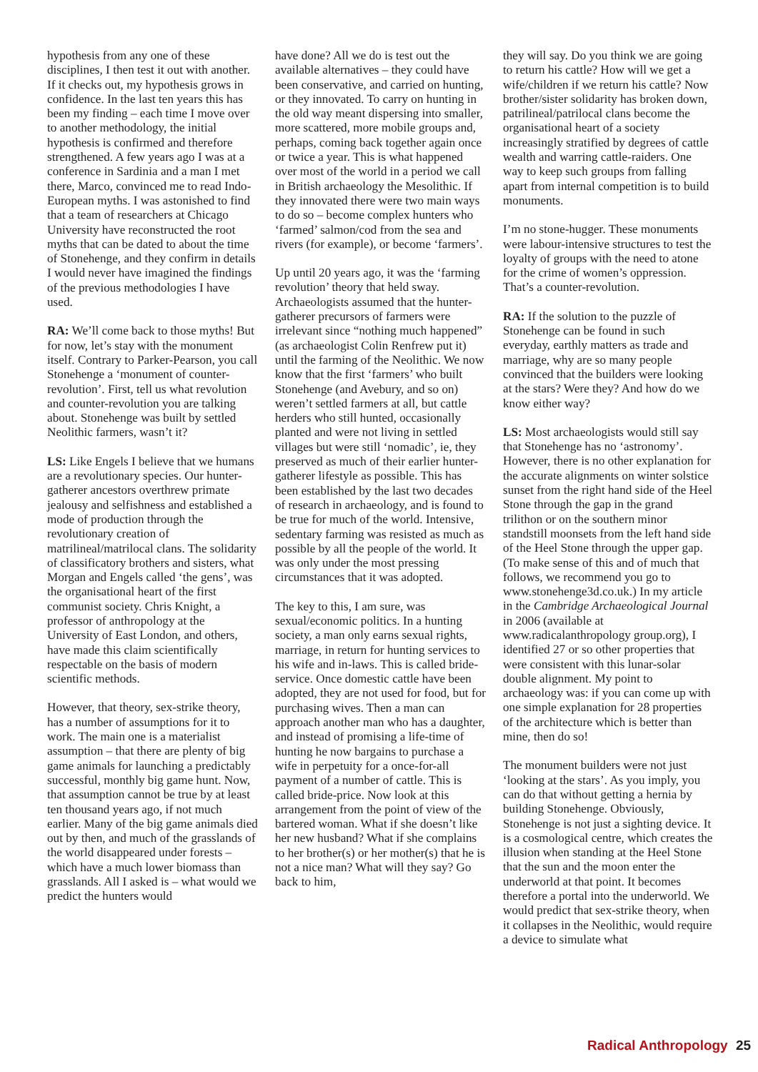hypothesis from any one of these disciplines, I then test it out with another. If it checks out, my hypothesis grows in confidence. In the last ten years this has been my finding – each time I move over to another methodology, the initial hypothesis is confirmed and therefore strengthened. A few years ago I was at a conference in Sardinia and a man I met there, Marco, convinced me to read Indo-European myths. I was astonished to find that a team of researchers at Chicago University have reconstructed the root myths that can be dated to about the time of Stonehenge, and they confirm in details I would never have imagined the findings of the previous methodologies I have used.
RA: We’ll come back to those myths! But for now, let’s stay with the monument itself. Contrary to Parker-Pearson, you call Stonehenge a ‘monument of counter-revolution’. First, tell us what revolution and counter-revolution you are talking about. Stonehenge was built by settled Neolithic farmers, wasn’t it?
LS: Like Engels I believe that we humans are a revolutionary species. Our hunter-gatherer ancestors overthrew primate jealousy and selfishness and established a mode of production through the revolutionary creation of matrilineal/matrilocal clans. The solidarity of classificatory brothers and sisters, what Morgan and Engels called ‘the gens’, was the organisational heart of the first communist society. Chris Knight, a professor of anthropology at the University of East London, and others, have made this claim scientifically respectable on the basis of modern scientific methods.
However, that theory, sex-strike theory, has a number of assumptions for it to work. The main one is a materialist assumption – that there are plenty of big game animals for launching a predictably successful, monthly big game hunt. Now, that assumption cannot be true by at least ten thousand years ago, if not much earlier. Many of the big game animals died out by then, and much of the grasslands of the world disappeared under forests – which have a much lower biomass than grasslands. All I asked is – what would we predict the hunters would
have done? All we do is test out the available alternatives – they could have been conservative, and carried on hunting, or they innovated. To carry on hunting in the old way meant dispersing into smaller, more scattered, more mobile groups and, perhaps, coming back together again once or twice a year. This is what happened over most of the world in a period we call in British archaeology the Mesolithic. If they innovated there were two main ways to do so – become complex hunters who ‘farmed’ salmon/cod from the sea and rivers (for example), or become ‘farmers’.
Up until 20 years ago, it was the ‘farming revolution’ theory that held sway. Archaeologists assumed that the hunter-gatherer precursors of farmers were irrelevant since “nothing much happened” (as archaeologist Colin Renfrew put it) until the farming of the Neolithic. We now know that the first ‘farmers’ who built Stonehenge (and Avebury, and so on) weren’t settled farmers at all, but cattle herders who still hunted, occasionally planted and were not living in settled villages but were still ‘nomadic’, ie, they preserved as much of their earlier hunter-gatherer lifestyle as possible. This has been established by the last two decades of research in archaeology, and is found to be true for much of the world. Intensive, sedentary farming was resisted as much as possible by all the people of the world. It was only under the most pressing circumstances that it was adopted.
The key to this, I am sure, was sexual/economic politics. In a hunting society, a man only earns sexual rights, marriage, in return for hunting services to his wife and in-laws. This is called bride-service. Once domestic cattle have been adopted, they are not used for food, but for purchasing wives. Then a man can approach another man who has a daughter, and instead of promising a life-time of hunting he now bargains to purchase a wife in perpetuity for a once-for-all payment of a number of cattle. This is called bride-price. Now look at this arrangement from the point of view of the bartered woman. What if she doesn’t like her new husband? What if she complains to her brother(s) or her mother(s) that he is not a nice man? What will they say? Go back to him,
they will say. Do you think we are going to return his cattle? How will we get a wife/children if we return his cattle? Now brother/sister solidarity has broken down, patrilineal/patrilocal clans become the organisational heart of a society increasingly stratified by degrees of cattle wealth and warring cattle-raiders. One way to keep such groups from falling apart from internal competition is to build monuments.
I’m no stone-hugger. These monuments were labour-intensive structures to test the loyalty of groups with the need to atone for the crime of women’s oppression. That’s a counter-revolution.
RA: If the solution to the puzzle of Stonehenge can be found in such everyday, earthly matters as trade and marriage, why are so many people convinced that the builders were looking at the stars? Were they? And how do we know either way?
LS: Most archaeologists would still say that Stonehenge has no ‘astronomy’. However, there is no other explanation for the accurate alignments on winter solstice sunset from the right hand side of the Heel Stone through the gap in the grand trilithon or on the southern minor standstill moonsets from the left hand side of the Heel Stone through the upper gap. (To make sense of this and of much that follows, we recommend you go to www.stonehenge3d.co.uk.) In my article in the Cambridge Archaeological Journal in 2006 (available at www.radicalanthropology group.org), I identified 27 or so other properties that were consistent with this lunar-solar double alignment. My point to archaeology was: if you can come up with one simple explanation for 28 properties of the architecture which is better than mine, then do so!
The monument builders were not just ‘looking at the stars’. As you imply, you can do that without getting a hernia by building Stonehenge. Obviously, Stonehenge is not just a sighting device. It is a cosmological centre, which creates the illusion when standing at the Heel Stone that the sun and the moon enter the underworld at that point. It becomes therefore a portal into the underworld. We would predict that sex-strike theory, when it collapses in the Neolithic, would require a device to simulate what
Radical Anthropology 25